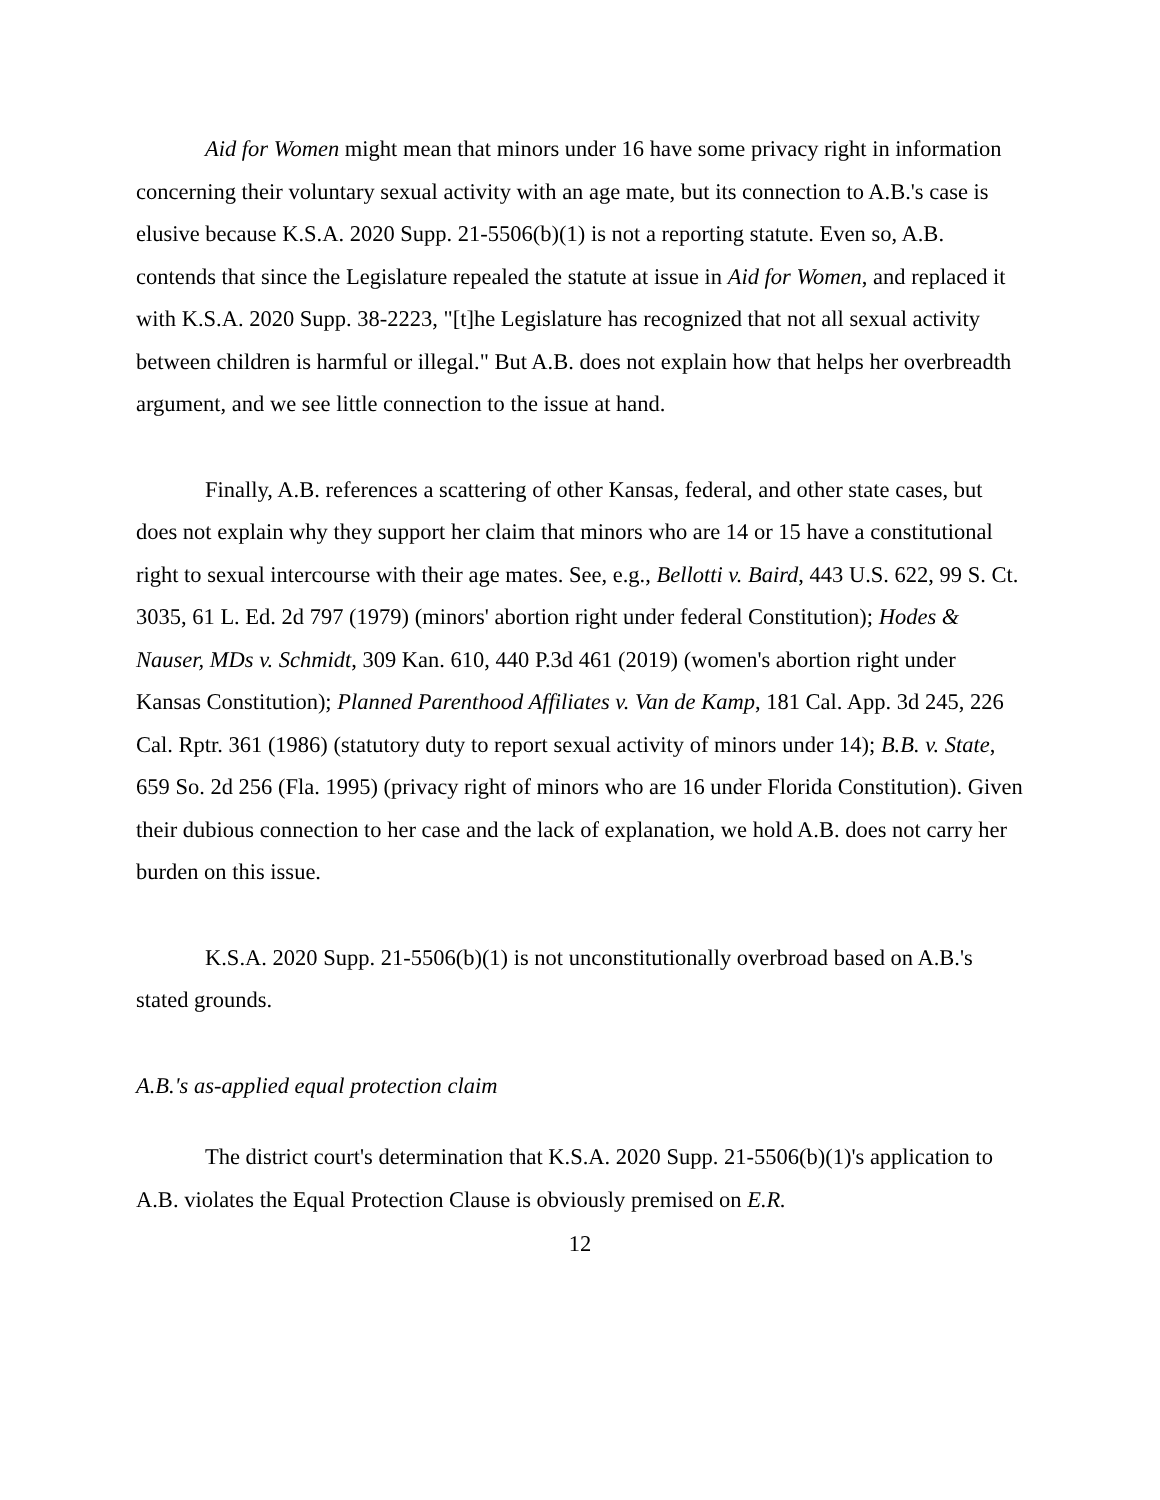Aid for Women might mean that minors under 16 have some privacy right in information concerning their voluntary sexual activity with an age mate, but its connection to A.B.'s case is elusive because K.S.A. 2020 Supp. 21-5506(b)(1) is not a reporting statute. Even so, A.B. contends that since the Legislature repealed the statute at issue in Aid for Women, and replaced it with K.S.A. 2020 Supp. 38-2223, "[t]he Legislature has recognized that not all sexual activity between children is harmful or illegal." But A.B. does not explain how that helps her overbreadth argument, and we see little connection to the issue at hand.
Finally, A.B. references a scattering of other Kansas, federal, and other state cases, but does not explain why they support her claim that minors who are 14 or 15 have a constitutional right to sexual intercourse with their age mates. See, e.g., Bellotti v. Baird, 443 U.S. 622, 99 S. Ct. 3035, 61 L. Ed. 2d 797 (1979) (minors' abortion right under federal Constitution); Hodes & Nauser, MDs v. Schmidt, 309 Kan. 610, 440 P.3d 461 (2019) (women's abortion right under Kansas Constitution); Planned Parenthood Affiliates v. Van de Kamp, 181 Cal. App. 3d 245, 226 Cal. Rptr. 361 (1986) (statutory duty to report sexual activity of minors under 14); B.B. v. State, 659 So. 2d 256 (Fla. 1995) (privacy right of minors who are 16 under Florida Constitution). Given their dubious connection to her case and the lack of explanation, we hold A.B. does not carry her burden on this issue.
K.S.A. 2020 Supp. 21-5506(b)(1) is not unconstitutionally overbroad based on A.B.'s stated grounds.
A.B.'s as-applied equal protection claim
The district court's determination that K.S.A. 2020 Supp. 21-5506(b)(1)'s application to A.B. violates the Equal Protection Clause is obviously premised on E.R.
12